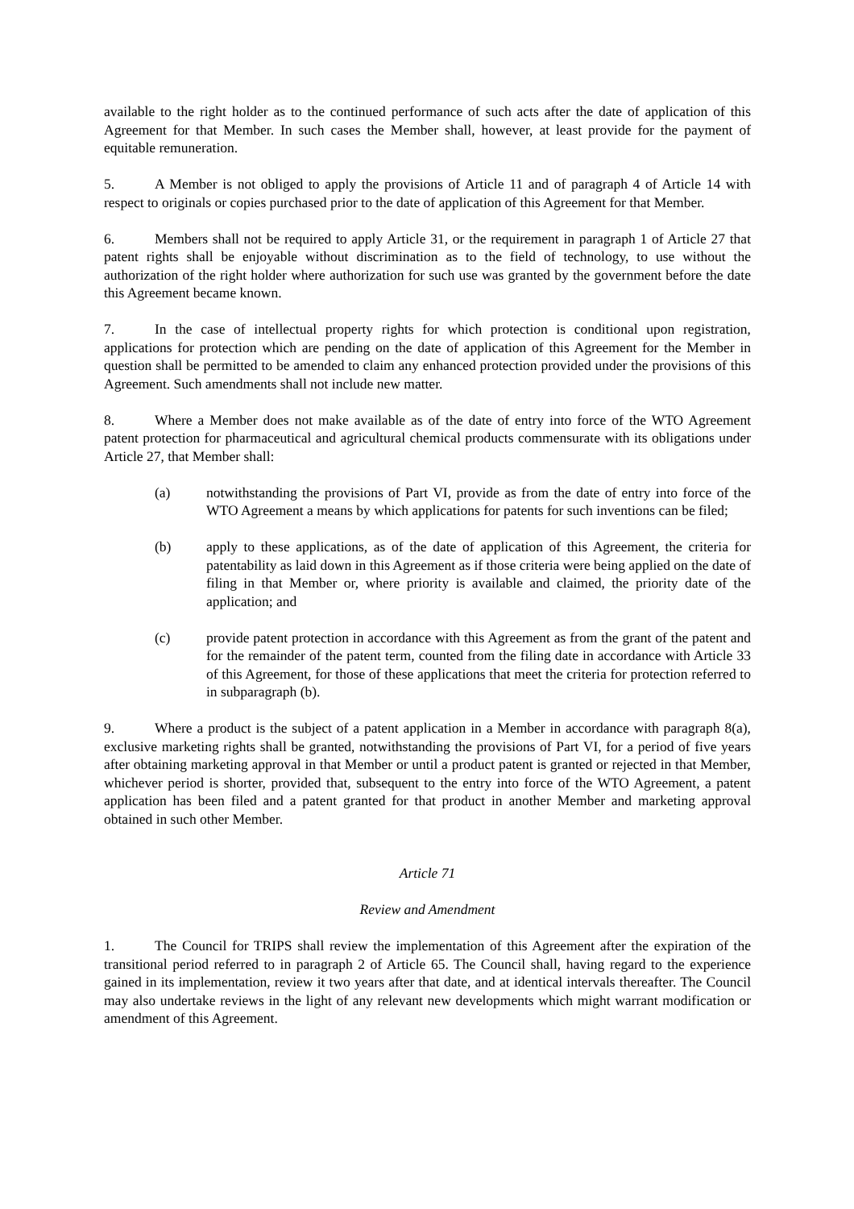available to the right holder as to the continued performance of such acts after the date of application of this Agreement for that Member. In such cases the Member shall, however, at least provide for the payment of equitable remuneration.
5. A Member is not obliged to apply the provisions of Article 11 and of paragraph 4 of Article 14 with respect to originals or copies purchased prior to the date of application of this Agreement for that Member.
6. Members shall not be required to apply Article 31, or the requirement in paragraph 1 of Article 27 that patent rights shall be enjoyable without discrimination as to the field of technology, to use without the authorization of the right holder where authorization for such use was granted by the government before the date this Agreement became known.
7. In the case of intellectual property rights for which protection is conditional upon registration, applications for protection which are pending on the date of application of this Agreement for the Member in question shall be permitted to be amended to claim any enhanced protection provided under the provisions of this Agreement. Such amendments shall not include new matter.
8. Where a Member does not make available as of the date of entry into force of the WTO Agreement patent protection for pharmaceutical and agricultural chemical products commensurate with its obligations under Article 27, that Member shall:
(a) notwithstanding the provisions of Part VI, provide as from the date of entry into force of the WTO Agreement a means by which applications for patents for such inventions can be filed;
(b) apply to these applications, as of the date of application of this Agreement, the criteria for patentability as laid down in this Agreement as if those criteria were being applied on the date of filing in that Member or, where priority is available and claimed, the priority date of the application; and
(c) provide patent protection in accordance with this Agreement as from the grant of the patent and for the remainder of the patent term, counted from the filing date in accordance with Article 33 of this Agreement, for those of these applications that meet the criteria for protection referred to in subparagraph (b).
9. Where a product is the subject of a patent application in a Member in accordance with paragraph 8(a), exclusive marketing rights shall be granted, notwithstanding the provisions of Part VI, for a period of five years after obtaining marketing approval in that Member or until a product patent is granted or rejected in that Member, whichever period is shorter, provided that, subsequent to the entry into force of the WTO Agreement, a patent application has been filed and a patent granted for that product in another Member and marketing approval obtained in such other Member.
Article 71
Review and Amendment
1. The Council for TRIPS shall review the implementation of this Agreement after the expiration of the transitional period referred to in paragraph 2 of Article 65. The Council shall, having regard to the experience gained in its implementation, review it two years after that date, and at identical intervals thereafter. The Council may also undertake reviews in the light of any relevant new developments which might warrant modification or amendment of this Agreement.